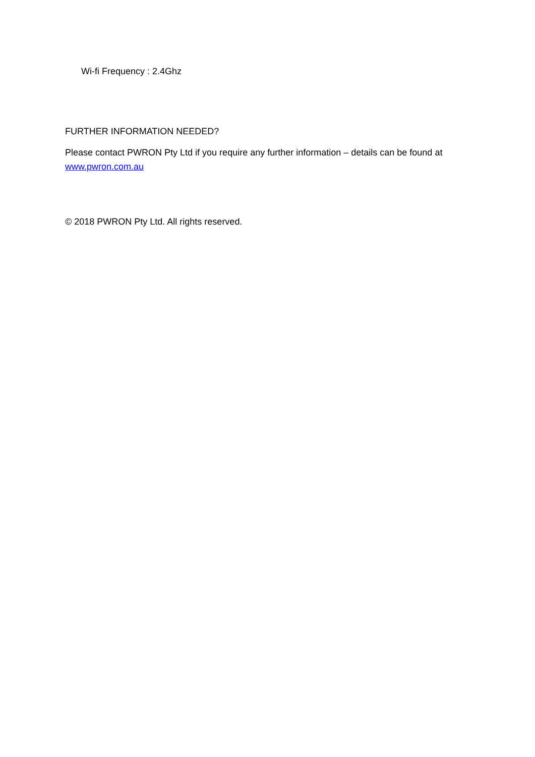Wi-fi Frequency : 2.4Ghz
FURTHER INFORMATION NEEDED?
Please contact PWRON Pty Ltd if you require any further information – details can be found at www.pwron.com.au
© 2018 PWRON Pty Ltd. All rights reserved.